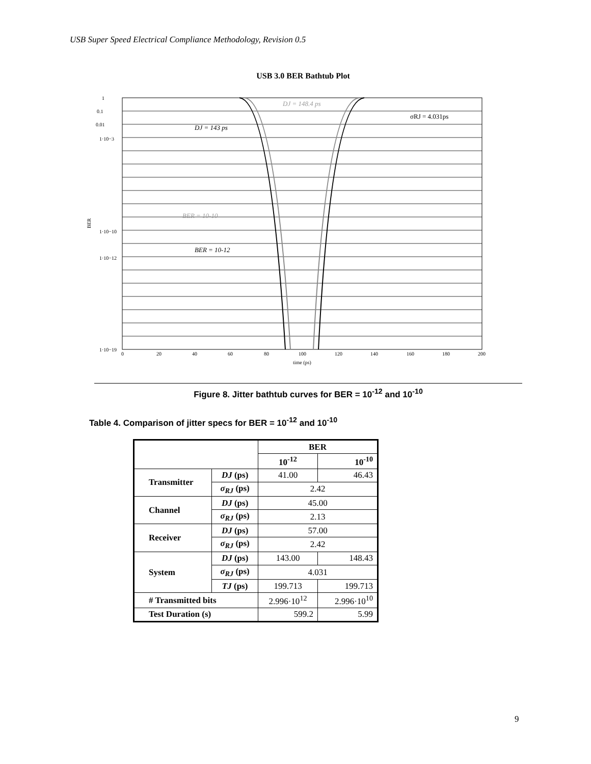USB Super Speed Electrical Compliance Methodology, Revision 0.5
USB 3.0 BER Bathtub Plot
DJ = 148.4 ps
σRJ = 4.031ps
DJ = 143 ps
BER = 10-10
BER = 10-12
1
0.1
0.01
1·10−3
1·10−10
1·10−12
1·10−19
BER
0
20
40
60
80
100
120
140
160
180
200
time (ps)
Figure 8. Jitter bathtub curves for BER = 10<sup>-12</sup> and 10<sup>-10</sup>
Table 4. Comparison of jitter specs for BER = 10<sup>-12</sup> and 10<sup>-10</sup>
| | | BER | |
| --- | --- | --- | --- |
| | | 10<sup>-12</sup> | 10<sup>-10</sup> |
| Transmitter | DJ (ps) | 41.00 | 46.43 |
| | σ<sub>RJ</sub> (ps) | 2.42 | |
| Channel | DJ (ps) | 45.00 | |
| | σ<sub>RJ</sub> (ps) | 2.13 | |
| Receiver | DJ (ps) | 57.00 | |
| | σ<sub>RJ</sub> (ps) | 2.42 | |
| System | DJ (ps) | 143.00 | 148.43 |
| | σ<sub>RJ</sub> (ps) | 4.031 | |
| | TJ (ps) | 199.713 | 199.713 |
| # Transmitted bits | | 2.996·10<sup>12</sup> | 2.996·10<sup>10</sup> |
| Test Duration (s) | | 599.2 | 5.99 |
9